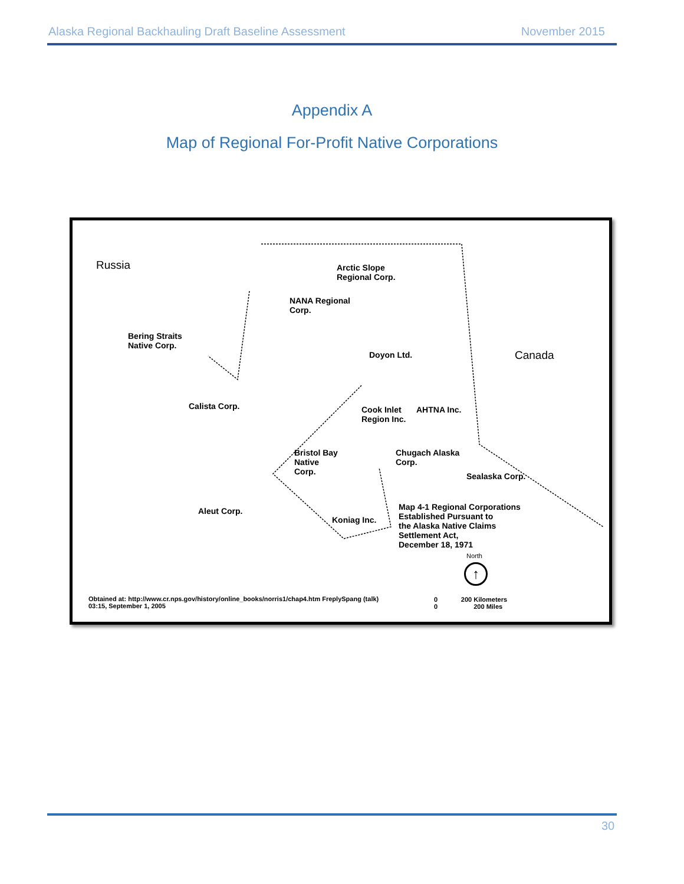Alaska Regional Backhauling Draft Baseline Assessment November 2015
Appendix A
Map of Regional For-Profit Native Corporations
Russia
Arctic Slope
Regional Corp.
NANA Regional
Corp.
Bering Straits
Native Corp.
Doyon Ltd. Canada
Calista Corp.
Cook Inlet
Region Inc.
AHTNA Inc.
Bristol Bay
Native
Corp.
Chugach Alaska
Corp.
Sealaska Corp.
Aleut Corp.
Koniag Inc.
Map 4-1 Regional Corporations
Established Pursuant to
the Alaska Native Claims
Settlement Act,
December 18, 1971
North
↑
Obtained at: http://www.cr.nps.gov/history/online_books/norris1/chap4.htm FreplySpang (talk)
03:15, September 1, 2005
0 200 Kilometers
0 200 Miles
30